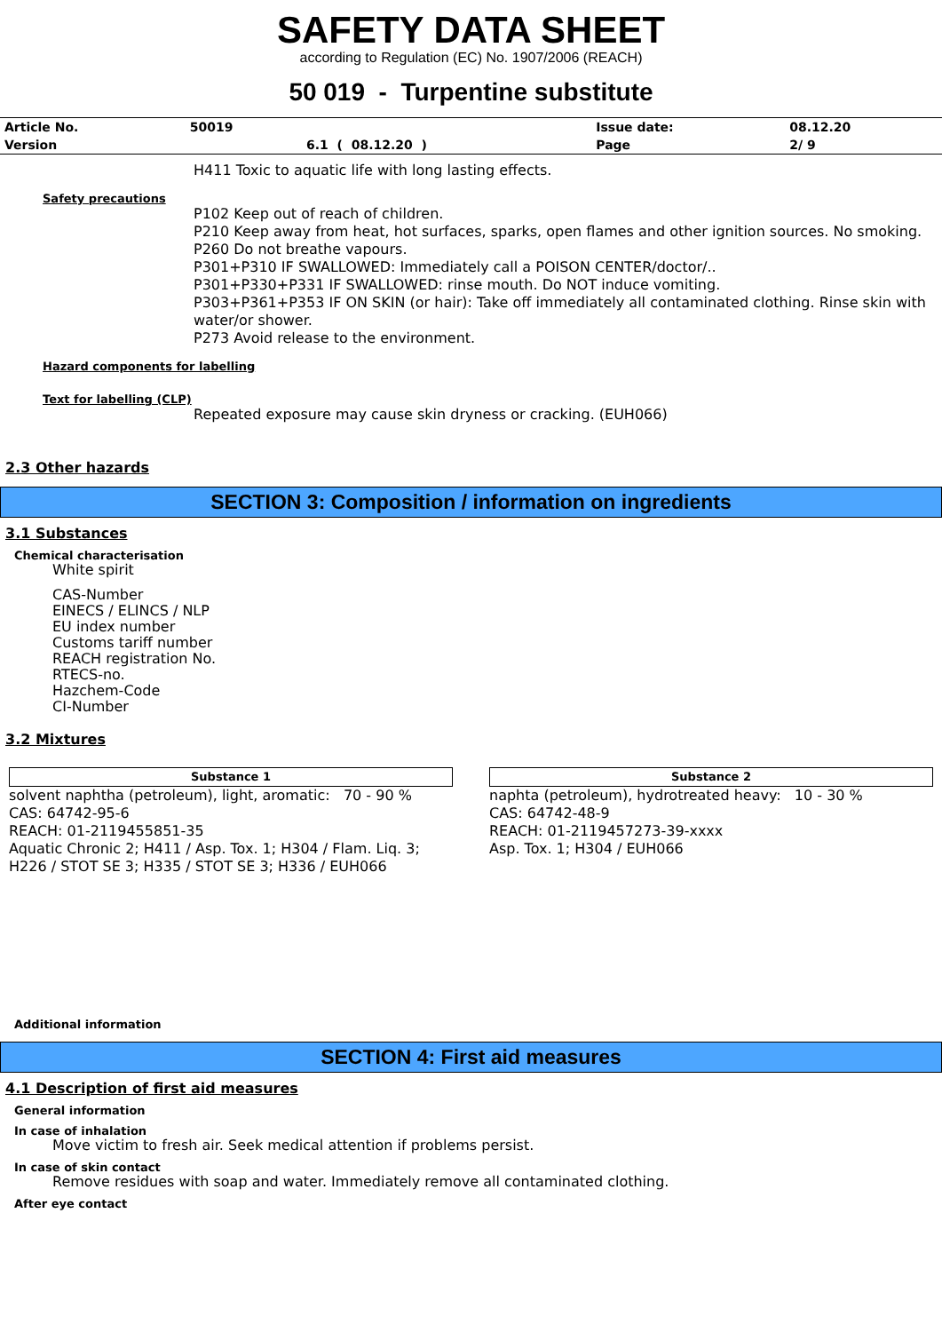SAFETY DATA SHEET
according to Regulation (EC) No. 1907/2006 (REACH)
50 019 - Turpentine substitute
| Article No. | 50019 | | Issue date: | 08.12.20 |
| Version | | 6.1 ( 08.12.20 ) | Page | 2/ 9 |
H411 Toxic to aquatic life with long lasting effects.
Safety precautions
P102 Keep out of reach of children.
P210 Keep away from heat, hot surfaces, sparks, open flames and other ignition sources. No smoking.
P260 Do not breathe vapours.
P301+P310 IF SWALLOWED: Immediately call a POISON CENTER/doctor/..
P301+P330+P331 IF SWALLOWED: rinse mouth. Do NOT induce vomiting.
P303+P361+P353 IF ON SKIN (or hair): Take off immediately all contaminated clothing. Rinse skin with water/or shower.
P273 Avoid release to the environment.
Hazard components for labelling
Text for labelling (CLP)
Repeated exposure may cause skin dryness or cracking. (EUH066)
2.3 Other hazards
SECTION 3: Composition / information on ingredients
3.1 Substances
Chemical characterisation
White spirit
CAS-Number
EINECS / ELINCS / NLP
EU index number
Customs tariff number
REACH registration No.
RTECS-no.
Hazchem-Code
CI-Number
3.2 Mixtures
Substance 1
solvent naphtha (petroleum), light, aromatic: 70 - 90 %
CAS: 64742-95-6
REACH: 01-2119455851-35
Aquatic Chronic 2; H411 / Asp. Tox. 1; H304 / Flam. Liq. 3; H226 / STOT SE 3; H335 / STOT SE 3; H336 / EUH066
Substance 2
naphta (petroleum), hydrotreated heavy: 10 - 30 %
CAS: 64742-48-9
REACH: 01-2119457273-39-xxxx
Asp. Tox. 1; H304 / EUH066
Additional information
SECTION 4: First aid measures
4.1 Description of first aid measures
General information
In case of inhalation
Move victim to fresh air. Seek medical attention if problems persist.
In case of skin contact
Remove residues with soap and water. Immediately remove all contaminated clothing.
After eye contact